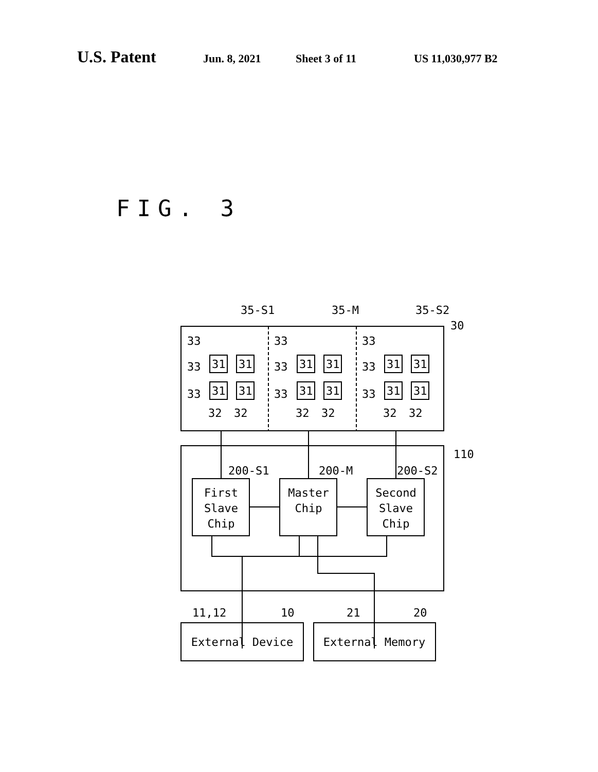U.S. Patent Jun. 8, 2021 Sheet 3 of 11 US 11,030,977 B2
FIG. 3
35-S1
35-M
35-S2
30
33
33
33
33
33
33
33
33
33
32
32
32
32
32
32
31
31
31
31
31
31
31
31
31
31
31
31
110
200-S1
200-M
200-S2
First
Slave
Chip
Master
Chip
Second
Slave
Chip
11,12
10
21
20
External Device
External Memory